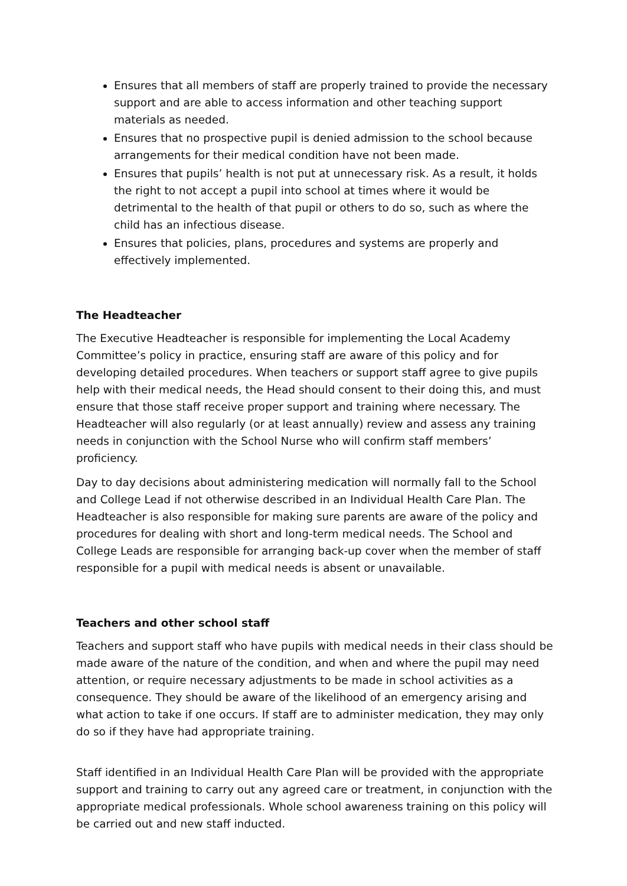Ensures that all members of staff are properly trained to provide the necessary support and are able to access information and other teaching support materials as needed.
Ensures that no prospective pupil is denied admission to the school because arrangements for their medical condition have not been made.
Ensures that pupils’ health is not put at unnecessary risk. As a result, it holds the right to not accept a pupil into school at times where it would be detrimental to the health of that pupil or others to do so, such as where the child has an infectious disease.
Ensures that policies, plans, procedures and systems are properly and effectively implemented.
The Headteacher
The Executive Headteacher is responsible for implementing the Local Academy Committee’s policy in practice, ensuring staff are aware of this policy and for developing detailed procedures. When teachers or support staff agree to give pupils help with their medical needs, the Head should consent to their doing this, and must ensure that those staff receive proper support and training where necessary. The Headteacher will also regularly (or at least annually) review and assess any training needs in conjunction with the School Nurse who will confirm staff members’ proficiency.
Day to day decisions about administering medication will normally fall to the School and College Lead if not otherwise described in an Individual Health Care Plan. The Headteacher is also responsible for making sure parents are aware of the policy and procedures for dealing with short and long-term medical needs. The School and College Leads are responsible for arranging back-up cover when the member of staff responsible for a pupil with medical needs is absent or unavailable.
Teachers and other school staff
Teachers and support staff who have pupils with medical needs in their class should be made aware of the nature of the condition, and when and where the pupil may need attention, or require necessary adjustments to be made in school activities as a consequence. They should be aware of the likelihood of an emergency arising and what action to take if one occurs. If staff are to administer medication, they may only do so if they have had appropriate training.
Staff identified in an Individual Health Care Plan will be provided with the appropriate support and training to carry out any agreed care or treatment, in conjunction with the appropriate medical professionals. Whole school awareness training on this policy will be carried out and new staff inducted.